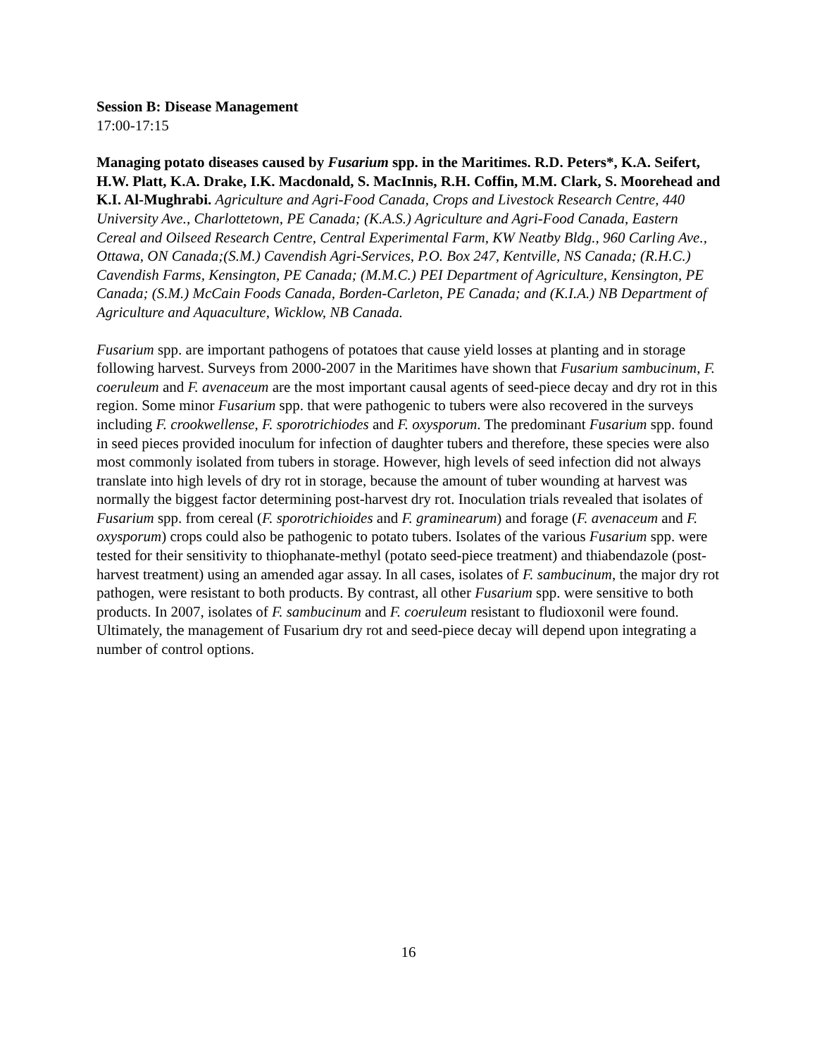Session B: Disease Management
17:00-17:15
Managing potato diseases caused by Fusarium spp. in the Maritimes. R.D. Peters*, K.A. Seifert, H.W. Platt, K.A. Drake, I.K. Macdonald, S. MacInnis, R.H. Coffin, M.M. Clark, S. Moorehead and K.I. Al-Mughrabi. Agriculture and Agri-Food Canada, Crops and Livestock Research Centre, 440 University Ave., Charlottetown, PE Canada; (K.A.S.) Agriculture and Agri-Food Canada, Eastern Cereal and Oilseed Research Centre, Central Experimental Farm, KW Neatby Bldg., 960 Carling Ave., Ottawa, ON Canada;(S.M.) Cavendish Agri-Services, P.O. Box 247, Kentville, NS Canada; (R.H.C.) Cavendish Farms, Kensington, PE Canada; (M.M.C.) PEI Department of Agriculture, Kensington, PE Canada; (S.M.) McCain Foods Canada, Borden-Carleton, PE Canada; and (K.I.A.) NB Department of Agriculture and Aquaculture, Wicklow, NB Canada.
Fusarium spp. are important pathogens of potatoes that cause yield losses at planting and in storage following harvest. Surveys from 2000-2007 in the Maritimes have shown that Fusarium sambucinum, F. coeruleum and F. avenaceum are the most important causal agents of seed-piece decay and dry rot in this region. Some minor Fusarium spp. that were pathogenic to tubers were also recovered in the surveys including F. crookwellense, F. sporotrichiodes and F. oxysporum. The predominant Fusarium spp. found in seed pieces provided inoculum for infection of daughter tubers and therefore, these species were also most commonly isolated from tubers in storage. However, high levels of seed infection did not always translate into high levels of dry rot in storage, because the amount of tuber wounding at harvest was normally the biggest factor determining post-harvest dry rot. Inoculation trials revealed that isolates of Fusarium spp. from cereal (F. sporotrichioides and F. graminearum) and forage (F. avenaceum and F. oxysporum) crops could also be pathogenic to potato tubers. Isolates of the various Fusarium spp. were tested for their sensitivity to thiophanate-methyl (potato seed-piece treatment) and thiabendazole (post-harvest treatment) using an amended agar assay. In all cases, isolates of F. sambucinum, the major dry rot pathogen, were resistant to both products. By contrast, all other Fusarium spp. were sensitive to both products. In 2007, isolates of F. sambucinum and F. coeruleum resistant to fludioxonil were found. Ultimately, the management of Fusarium dry rot and seed-piece decay will depend upon integrating a number of control options.
16